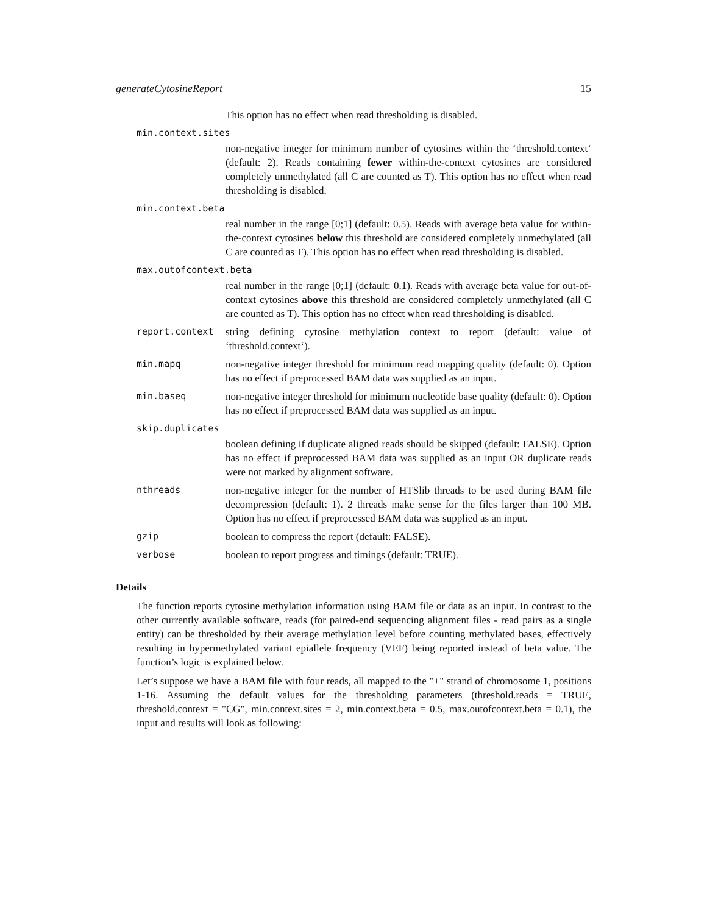generateCytosineReport 15
This option has no effect when read thresholding is disabled.
min.context.sites
non-negative integer for minimum number of cytosines within the ‘threshold.context‘ (default: 2). Reads containing fewer within-the-context cytosines are considered completely unmethylated (all C are counted as T). This option has no effect when read thresholding is disabled.
min.context.beta
real number in the range [0;1] (default: 0.5). Reads with average beta value for within-the-context cytosines below this threshold are considered completely unmethylated (all C are counted as T). This option has no effect when read thresholding is disabled.
max.outofcontext.beta
real number in the range [0;1] (default: 0.1). Reads with average beta value for out-of-context cytosines above this threshold are considered completely unmethylated (all C are counted as T). This option has no effect when read thresholding is disabled.
report.context string defining cytosine methylation context to report (default: value of ‘threshold.context‘).
min.mapq non-negative integer threshold for minimum read mapping quality (default: 0). Option has no effect if preprocessed BAM data was supplied as an input.
min.baseq non-negative integer threshold for minimum nucleotide base quality (default: 0). Option has no effect if preprocessed BAM data was supplied as an input.
skip.duplicates
boolean defining if duplicate aligned reads should be skipped (default: FALSE). Option has no effect if preprocessed BAM data was supplied as an input OR duplicate reads were not marked by alignment software.
nthreads non-negative integer for the number of HTSlib threads to be used during BAM file decompression (default: 1). 2 threads make sense for the files larger than 100 MB. Option has no effect if preprocessed BAM data was supplied as an input.
gzip boolean to compress the report (default: FALSE).
verbose boolean to report progress and timings (default: TRUE).
Details
The function reports cytosine methylation information using BAM file or data as an input. In contrast to the other currently available software, reads (for paired-end sequencing alignment files - read pairs as a single entity) can be thresholded by their average methylation level before counting methylated bases, effectively resulting in hypermethylated variant epiallele frequency (VEF) being reported instead of beta value. The function’s logic is explained below.
Let’s suppose we have a BAM file with four reads, all mapped to the "+" strand of chromosome 1, positions 1-16. Assuming the default values for the thresholding parameters (threshold.reads = TRUE, threshold.context = "CG", min.context.sites = 2, min.context.beta = 0.5, max.outofcontext.beta = 0.1), the input and results will look as following: